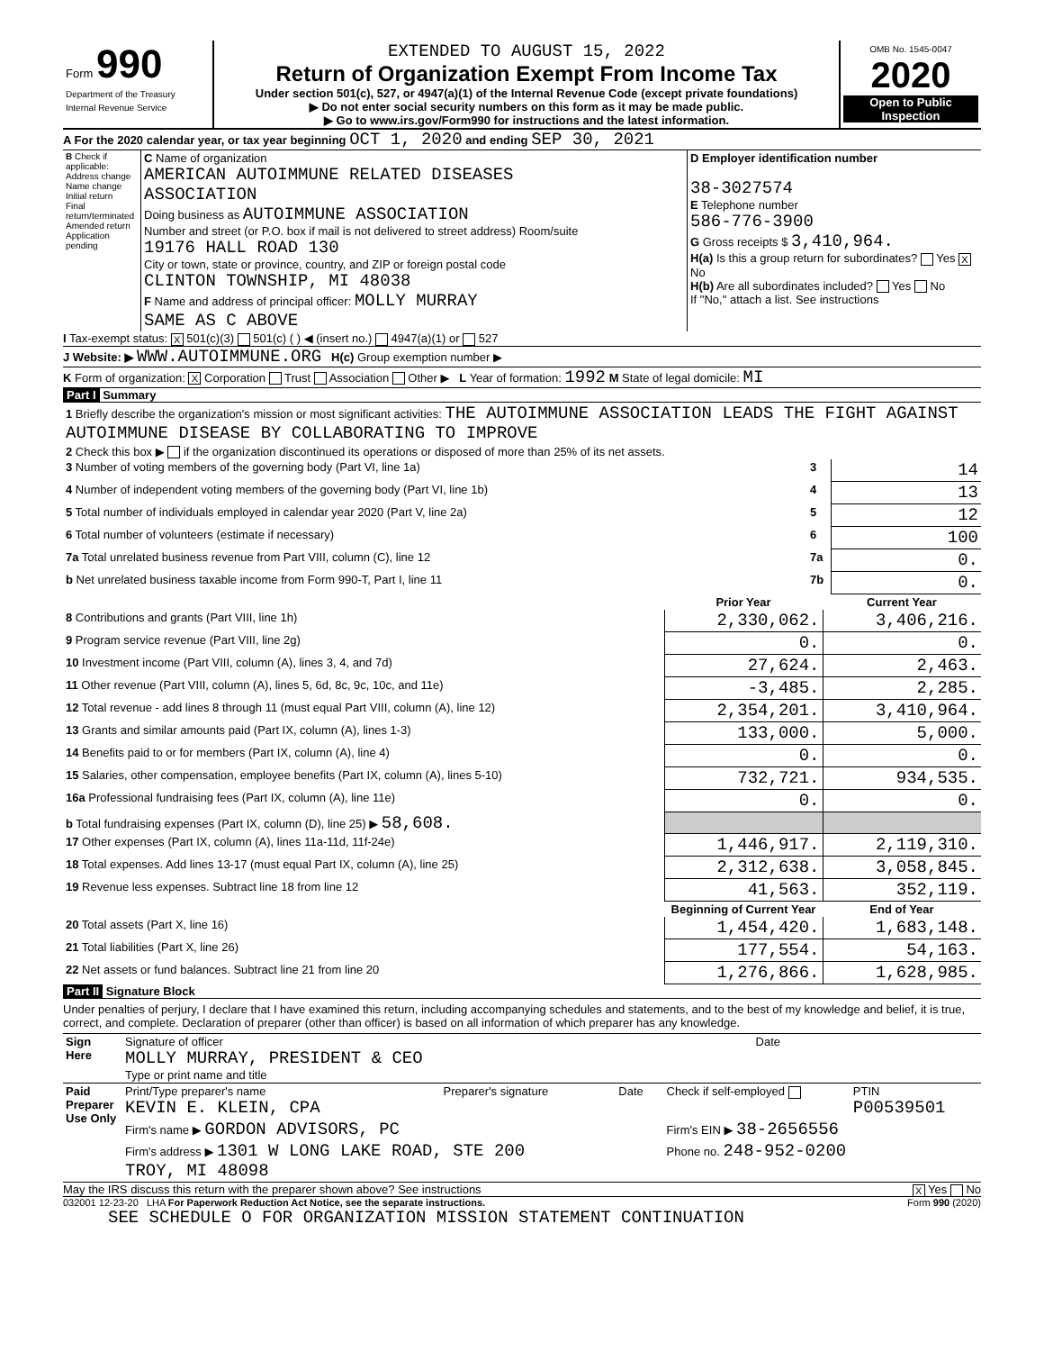| Form 990 Department of the Treasury Internal Revenue Service | EXTENDED TO AUGUST 15, 2022 Return of Organization Exempt From Income Tax Under section 501(c), 527, or 4947(a)(1) of the Internal Revenue Code (except private foundations) ▶ Do not enter social security numbers on this form as it may be made public. ▶ Go to www.irs.gov/Form990 for instructions and the latest information. | OMB No. 1545-0047 2020 Open to Public Inspection |
A For the 2020 calendar year, or tax year beginning OCT 1, 2020 and ending SEP 30, 2021
| B Check if applicable: Address change Name change Initial return Final return/terminated Amended return Application pending | C Name of organization AMERICAN AUTOIMMUNE RELATED DISEASES ASSOCIATION Doing business as AUTOIMMUNE ASSOCIATION Number and street (or P.O. box if mail is not delivered to street address) Room/suite 19176 HALL ROAD 130 City or town, state or province, country, and ZIP or foreign postal code CLINTON TOWNSHIP, MI 48038 F Name and address of principal officer: MOLLY MURRAY SAME AS C ABOVE | D Employer identification number 38-3027574 E Telephone number 586-776-3900 G Gross receipts $ 3,410,964. H(a) Is this a group return for subordinates? Yes X No H(b) Are all subordinates included? Yes No If "No," attach a list. See instructions |
I Tax-exempt status: X 501(c)(3) 501(c) ( ) ◀ (insert no.) 4947(a)(1) or 527
J Website: ▶ WWW.AUTOIMMUNE.ORG H(c) Group exemption number ▶
K Form of organization: X Corporation Trust Association Other ▶ L Year of formation: 1992 M State of legal domicile: MI
Part I Summary
| 1 Briefly describe the organization's mission or most significant activities: THE AUTOIMMUNE ASSOCIATION LEADS THE FIGHT AGAINST AUTOIMMUNE DISEASE BY COLLABORATING TO IMPROVE | | | |
| 2 Check this box ▶ if the organization discontinued its operations or disposed of more than 25% of its net assets. | | | |
| 3 Number of voting members of the governing body (Part VI, line 1a) | | 3 | 14 |
| 4 Number of independent voting members of the governing body (Part VI, line 1b) | | 4 | 13 |
| 5 Total number of individuals employed in calendar year 2020 (Part V, line 2a) | | 5 | 12 |
| 6 Total number of volunteers (estimate if necessary) | | 6 | 100 |
| 7a Total unrelated business revenue from Part VIII, column (C), line 12 | | 7a | 0. |
| b Net unrelated business taxable income from Form 990-T, Part I, line 11 | | 7b | 0. |
| | Prior Year | Current Year |
| --- | --- | --- |
| 8 Contributions and grants (Part VIII, line 1h) | 2,330,062. | 3,406,216. |
| 9 Program service revenue (Part VIII, line 2g) | 0. | 0. |
| 10 Investment income (Part VIII, column (A), lines 3, 4, and 7d) | 27,624. | 2,463. |
| 11 Other revenue (Part VIII, column (A), lines 5, 6d, 8c, 9c, 10c, and 11e) | -3,485. | 2,285. |
| 12 Total revenue - add lines 8 through 11 (must equal Part VIII, column (A), line 12) | 2,354,201. | 3,410,964. |
| 13 Grants and similar amounts paid (Part IX, column (A), lines 1-3) | 133,000. | 5,000. |
| 14 Benefits paid to or for members (Part IX, column (A), line 4) | 0. | 0. |
| 15 Salaries, other compensation, employee benefits (Part IX, column (A), lines 5-10) | 732,721. | 934,535. |
| 16a Professional fundraising fees (Part IX, column (A), line 11e) | 0. | 0. |
| b Total fundraising expenses (Part IX, column (D), line 25) ▶ 58,608. | | |
| 17 Other expenses (Part IX, column (A), lines 11a-11d, 11f-24e) | 1,446,917. | 2,119,310. |
| 18 Total expenses. Add lines 13-17 (must equal Part IX, column (A), line 25) | 2,312,638. | 3,058,845. |
| 19 Revenue less expenses. Subtract line 18 from line 12 | 41,563. | 352,119. |
| | Beginning of Current Year | End of Year |
| 20 Total assets (Part X, line 16) | 1,454,420. | 1,683,148. |
| 21 Total liabilities (Part X, line 26) | 177,554. | 54,163. |
| 22 Net assets or fund balances. Subtract line 21 from line 20 | 1,276,866. | 1,628,985. |
Part II Signature Block
Under penalties of perjury, I declare that I have examined this return, including accompanying schedules and statements, and to the best of my knowledge and belief, it is true, correct, and complete. Declaration of preparer (other than officer) is based on all information of which preparer has any knowledge.
| Sign Here | Signature of officer Date MOLLY MURRAY, PRESIDENT & CEO Type or print name and title |
| Paid Preparer Use Only | Print/Type preparer's name KEVIN E. KLEIN, CPA | Preparer's signature | Date | Check if self-employed | PTIN P00539501 |
| | Firm's name ▶ GORDON ADVISORS, PC | | | Firm's EIN ▶ 38-2656556 | |
| | Firm's address ▶ 1301 W LONG LAKE ROAD, STE 200 TROY, MI 48098 | | | Phone no. 248-952-0200 | |
May the IRS discuss this return with the preparer shown above? See instructions X Yes No
032001 12-23-20 LHA For Paperwork Reduction Act Notice, see the separate instructions. Form 990 (2020)
SEE SCHEDULE O FOR ORGANIZATION MISSION STATEMENT CONTINUATION